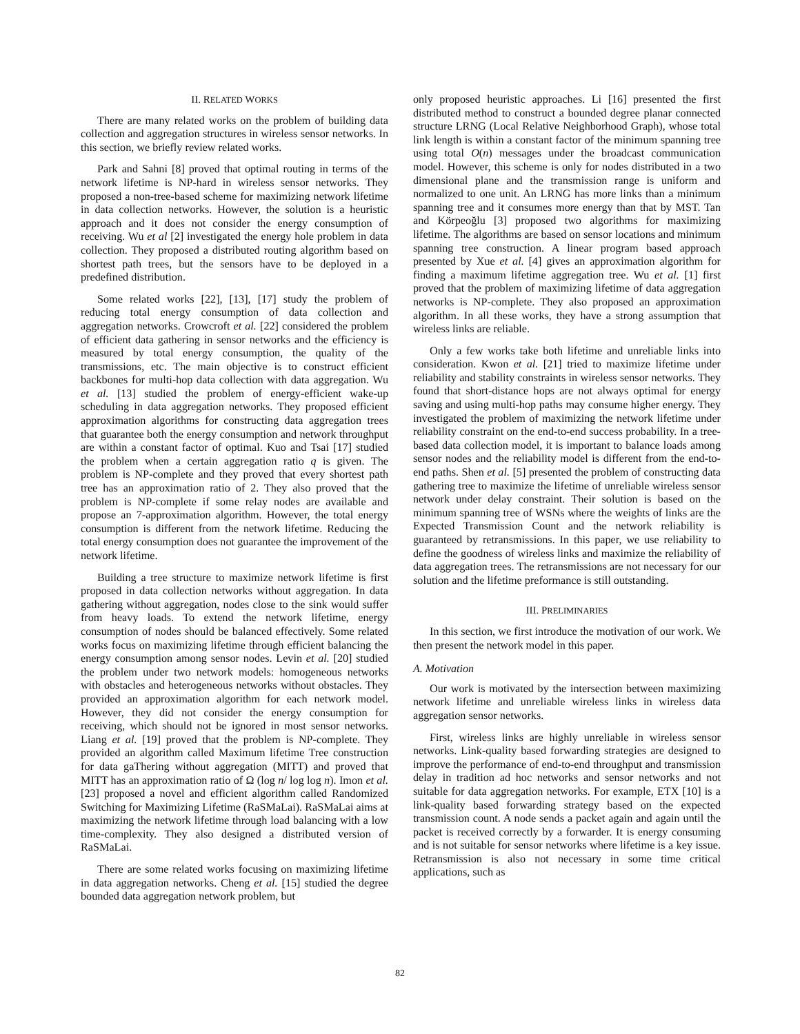II. RELATED WORKS
There are many related works on the problem of building data collection and aggregation structures in wireless sensor networks. In this section, we briefly review related works.
Park and Sahni [8] proved that optimal routing in terms of the network lifetime is NP-hard in wireless sensor networks. They proposed a non-tree-based scheme for maximizing network lifetime in data collection networks. However, the solution is a heuristic approach and it does not consider the energy consumption of receiving. Wu et al [2] investigated the energy hole problem in data collection. They proposed a distributed routing algorithm based on shortest path trees, but the sensors have to be deployed in a predefined distribution.
Some related works [22], [13], [17] study the problem of reducing total energy consumption of data collection and aggregation networks. Crowcroft et al. [22] considered the problem of efficient data gathering in sensor networks and the efficiency is measured by total energy consumption, the quality of the transmissions, etc. The main objective is to construct efficient backbones for multi-hop data collection with data aggregation. Wu et al. [13] studied the problem of energy-efficient wake-up scheduling in data aggregation networks. They proposed efficient approximation algorithms for constructing data aggregation trees that guarantee both the energy consumption and network throughput are within a constant factor of optimal. Kuo and Tsai [17] studied the problem when a certain aggregation ratio q is given. The problem is NP-complete and they proved that every shortest path tree has an approximation ratio of 2. They also proved that the problem is NP-complete if some relay nodes are available and propose an 7-approximation algorithm. However, the total energy consumption is different from the network lifetime. Reducing the total energy consumption does not guarantee the improvement of the network lifetime.
Building a tree structure to maximize network lifetime is first proposed in data collection networks without aggregation. In data gathering without aggregation, nodes close to the sink would suffer from heavy loads. To extend the network lifetime, energy consumption of nodes should be balanced effectively. Some related works focus on maximizing lifetime through efficient balancing the energy consumption among sensor nodes. Levin et al. [20] studied the problem under two network models: homogeneous networks with obstacles and heterogeneous networks without obstacles. They provided an approximation algorithm for each network model. However, they did not consider the energy consumption for receiving, which should not be ignored in most sensor networks. Liang et al. [19] proved that the problem is NP-complete. They provided an algorithm called Maximum lifetime Tree construction for data gaThering without aggregation (MITT) and proved that MITT has an approximation ratio of Ω (log n/ log log n). Imon et al. [23] proposed a novel and efficient algorithm called Randomized Switching for Maximizing Lifetime (RaSMaLai). RaSMaLai aims at maximizing the network lifetime through load balancing with a low time-complexity. They also designed a distributed version of RaSMaLai.
There are some related works focusing on maximizing lifetime in data aggregation networks. Cheng et al. [15] studied the degree bounded data aggregation network problem, but
only proposed heuristic approaches. Li [16] presented the first distributed method to construct a bounded degree planar connected structure LRNG (Local Relative Neighborhood Graph), whose total link length is within a constant factor of the minimum spanning tree using total O(n) messages under the broadcast communication model. However, this scheme is only for nodes distributed in a two dimensional plane and the transmission range is uniform and normalized to one unit. An LRNG has more links than a minimum spanning tree and it consumes more energy than that by MST. Tan and Körpeoğlu [3] proposed two algorithms for maximizing lifetime. The algorithms are based on sensor locations and minimum spanning tree construction. A linear program based approach presented by Xue et al. [4] gives an approximation algorithm for finding a maximum lifetime aggregation tree. Wu et al. [1] first proved that the problem of maximizing lifetime of data aggregation networks is NP-complete. They also proposed an approximation algorithm. In all these works, they have a strong assumption that wireless links are reliable.
Only a few works take both lifetime and unreliable links into consideration. Kwon et al. [21] tried to maximize lifetime under reliability and stability constraints in wireless sensor networks. They found that short-distance hops are not always optimal for energy saving and using multi-hop paths may consume higher energy. They investigated the problem of maximizing the network lifetime under reliability constraint on the end-to-end success probability. In a tree-based data collection model, it is important to balance loads among sensor nodes and the reliability model is different from the end-to-end paths. Shen et al. [5] presented the problem of constructing data gathering tree to maximize the lifetime of unreliable wireless sensor network under delay constraint. Their solution is based on the minimum spanning tree of WSNs where the weights of links are the Expected Transmission Count and the network reliability is guaranteed by retransmissions. In this paper, we use reliability to define the goodness of wireless links and maximize the reliability of data aggregation trees. The retransmissions are not necessary for our solution and the lifetime preformance is still outstanding.
III. PRELIMINARIES
In this section, we first introduce the motivation of our work. We then present the network model in this paper.
A. Motivation
Our work is motivated by the intersection between maximizing network lifetime and unreliable wireless links in wireless data aggregation sensor networks.
First, wireless links are highly unreliable in wireless sensor networks. Link-quality based forwarding strategies are designed to improve the performance of end-to-end throughput and transmission delay in tradition ad hoc networks and sensor networks and not suitable for data aggregation networks. For example, ETX [10] is a link-quality based forwarding strategy based on the expected transmission count. A node sends a packet again and again until the packet is received correctly by a forwarder. It is energy consuming and is not suitable for sensor networks where lifetime is a key issue. Retransmission is also not necessary in some time critical applications, such as
82